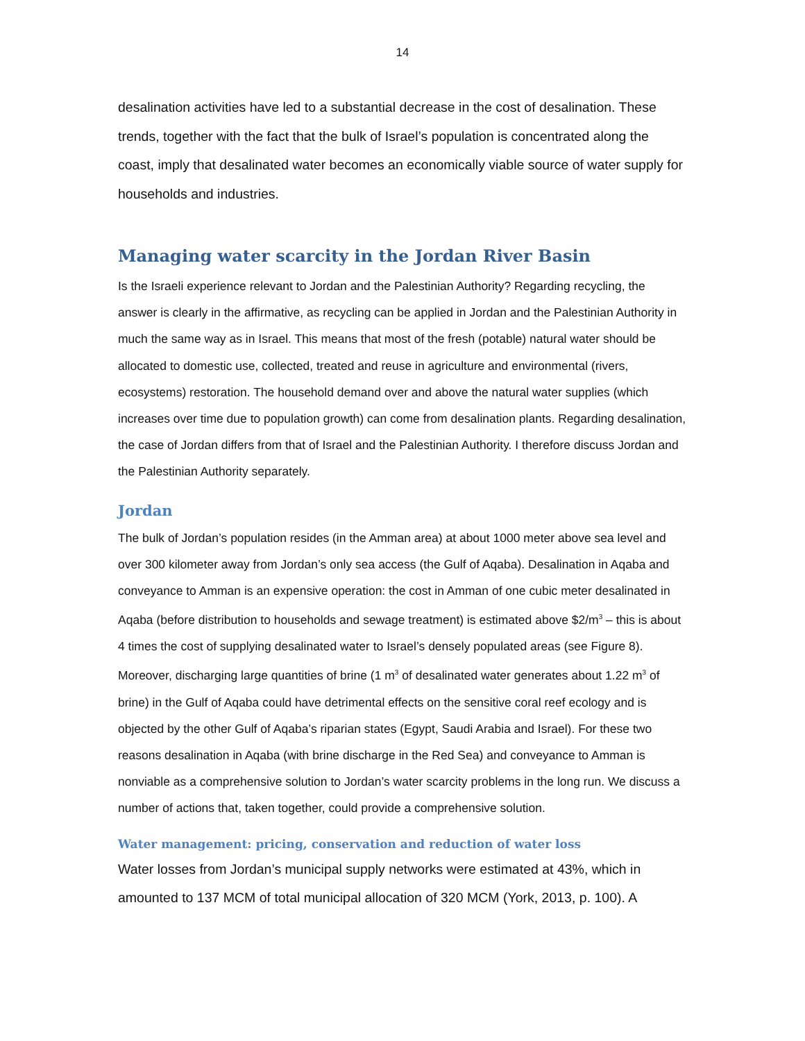14
desalination activities have led to a substantial decrease in the cost of desalination. These trends, together with the fact that the bulk of Israel’s population is concentrated along the coast, imply that desalinated water becomes an economically viable source of water supply for households and industries.
Managing water scarcity in the Jordan River Basin
Is the Israeli experience relevant to Jordan and the Palestinian Authority? Regarding recycling, the answer is clearly in the affirmative, as recycling can be applied in Jordan and the Palestinian Authority in much the same way as in Israel. This means that most of the fresh (potable) natural water should be allocated to domestic use, collected, treated and reuse in agriculture and environmental (rivers, ecosystems) restoration. The household demand over and above the natural water supplies (which increases over time due to population growth) can come from desalination plants. Regarding desalination, the case of Jordan differs from that of Israel and the Palestinian Authority. I therefore discuss Jordan and the Palestinian Authority separately.
Jordan
The bulk of Jordan’s population resides (in the Amman area) at about 1000 meter above sea level and over 300 kilometer away from Jordan’s only sea access (the Gulf of Aqaba). Desalination in Aqaba and conveyance to Amman is an expensive operation: the cost in Amman of one cubic meter desalinated in Aqaba (before distribution to households and sewage treatment) is estimated above $2/m<sup>3</sup> – this is about 4 times the cost of supplying desalinated water to Israel’s densely populated areas (see Figure 8). Moreover, discharging large quantities of brine (1 m<sup>3</sup> of desalinated water generates about 1.22 m<sup>3</sup> of brine) in the Gulf of Aqaba could have detrimental effects on the sensitive coral reef ecology and is objected by the other Gulf of Aqaba’s riparian states (Egypt, Saudi Arabia and Israel). For these two reasons desalination in Aqaba (with brine discharge in the Red Sea) and conveyance to Amman is nonviable as a comprehensive solution to Jordan’s water scarcity problems in the long run. We discuss a number of actions that, taken together, could provide a comprehensive solution.
Water management: pricing, conservation and reduction of water loss
Water losses from Jordan’s municipal supply networks were estimated at 43%, which in amounted to 137 MCM of total municipal allocation of 320 MCM (York, 2013, p. 100). A